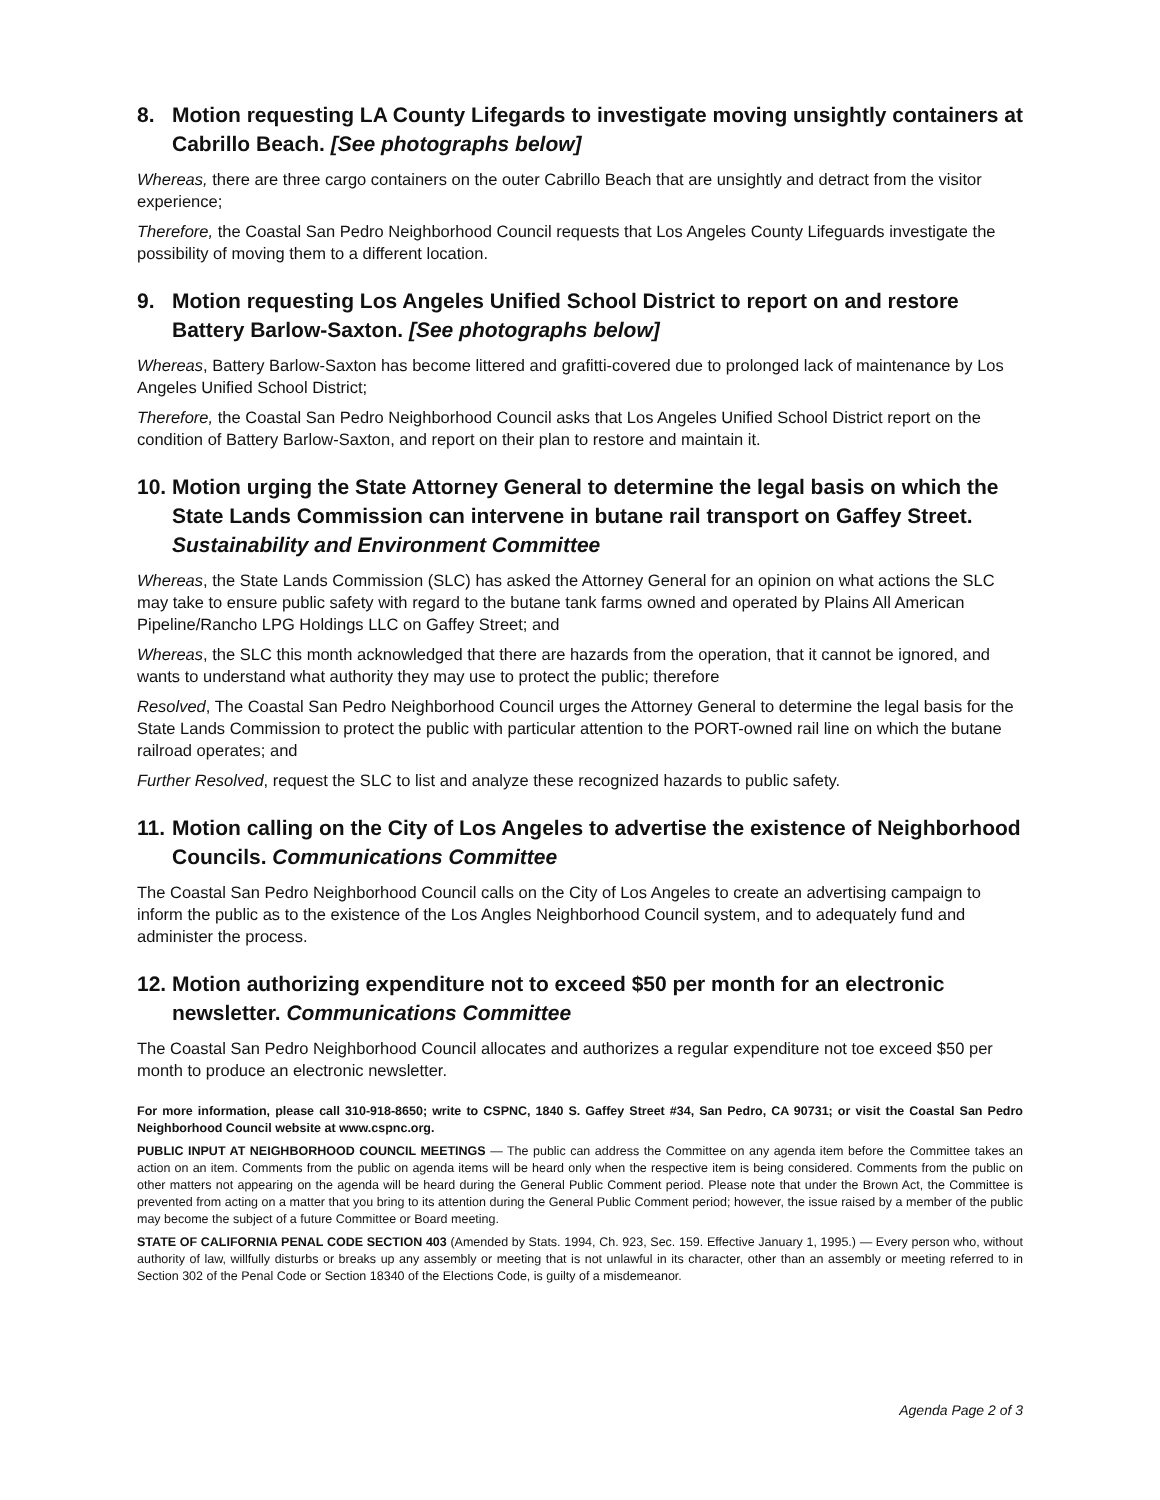8. Motion requesting LA County Lifegards to investigate moving unsightly containers at Cabrillo Beach. [See photographs below]
Whereas, there are three cargo containers on the outer Cabrillo Beach that are unsightly and detract from the visitor experience;
Therefore, the Coastal San Pedro Neighborhood Council requests that Los Angeles County Lifeguards investigate the possibility of moving them to a different location.
9. Motion requesting Los Angeles Unified School District to report on and restore Battery Barlow-Saxton. [See photographs below]
Whereas, Battery Barlow-Saxton has become littered and grafitti-covered due to prolonged lack of maintenance by Los Angeles Unified School District;
Therefore, the Coastal San Pedro Neighborhood Council asks that Los Angeles Unified School District report on the condition of Battery Barlow-Saxton, and report on their plan to restore and maintain it.
10. Motion urging the State Attorney General to determine the legal basis on which the State Lands Commission can intervene in butane rail transport on Gaffey Street. Sustainability and Environment Committee
Whereas, the State Lands Commission (SLC) has asked the Attorney General for an opinion on what actions the SLC may take to ensure public safety with regard to the butane tank farms owned and operated by Plains All American Pipeline/Rancho LPG Holdings LLC on Gaffey Street; and
Whereas, the SLC this month acknowledged that there are hazards from the operation, that it cannot be ignored, and wants to understand what authority they may use to protect the public; therefore
Resolved, The Coastal San Pedro Neighborhood Council urges the Attorney General to determine the legal basis for the State Lands Commission to protect the public with particular attention to the PORT-owned rail line on which the butane railroad operates; and
Further Resolved, request the SLC to list and analyze these recognized hazards to public safety.
11. Motion calling on the City of Los Angeles to advertise the existence of Neighborhood Councils. Communications Committee
The Coastal San Pedro Neighborhood Council calls on the City of Los Angeles to create an advertising campaign to inform the public as to the existence of the Los Angles Neighborhood Council system, and to adequately fund and administer the process.
12. Motion authorizing expenditure not to exceed $50 per month for an electronic newsletter. Communications Committee
The Coastal San Pedro Neighborhood Council allocates and authorizes a regular expenditure not toe exceed $50 per month to produce an electronic newsletter.
For more information, please call 310-918-8650; write to CSPNC, 1840 S. Gaffey Street #34, San Pedro, CA 90731; or visit the Coastal San Pedro Neighborhood Council website at www.cspnc.org.
PUBLIC INPUT AT NEIGHBORHOOD COUNCIL MEETINGS — The public can address the Committee on any agenda item before the Committee takes an action on an item. Comments from the public on agenda items will be heard only when the respective item is being considered. Comments from the public on other matters not appearing on the agenda will be heard during the General Public Comment period. Please note that under the Brown Act, the Committee is prevented from acting on a matter that you bring to its attention during the General Public Comment period; however, the issue raised by a member of the public may become the subject of a future Committee or Board meeting.
STATE OF CALIFORNIA PENAL CODE SECTION 403 (Amended by Stats. 1994, Ch. 923, Sec. 159. Effective January 1, 1995.) — Every person who, without authority of law, willfully disturbs or breaks up any assembly or meeting that is not unlawful in its character, other than an assembly or meeting referred to in Section 302 of the Penal Code or Section 18340 of the Elections Code, is guilty of a misdemeanor.
Agenda Page 2 of 3